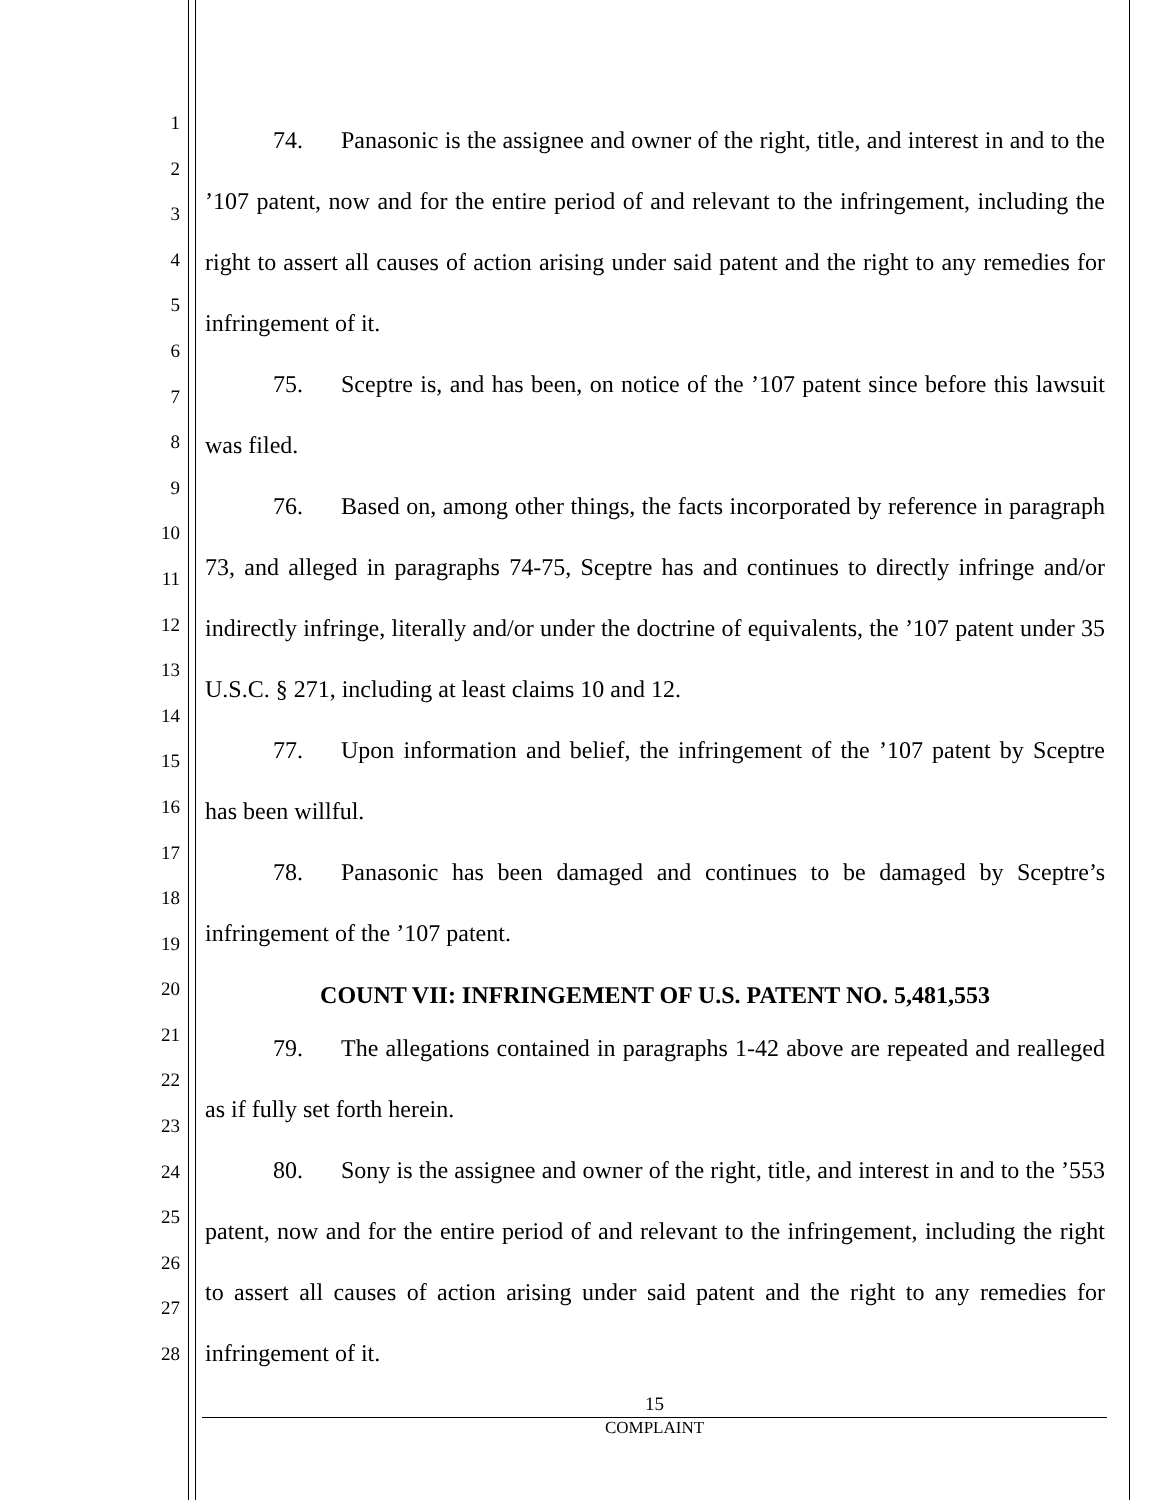1
2
3
4
5
6
7
8
9
10
11
12
13
14
15
16
17
18
19
20
21
22
23
24
25
26
27
28
74. Panasonic is the assignee and owner of the right, title, and interest in and to the ’107 patent, now and for the entire period of and relevant to the infringement, including the right to assert all causes of action arising under said patent and the right to any remedies for infringement of it.
75. Sceptre is, and has been, on notice of the ’107 patent since before this lawsuit was filed.
76. Based on, among other things, the facts incorporated by reference in paragraph 73, and alleged in paragraphs 74-75, Sceptre has and continues to directly infringe and/or indirectly infringe, literally and/or under the doctrine of equivalents, the ’107 patent under 35 U.S.C. § 271, including at least claims 10 and 12.
77. Upon information and belief, the infringement of the ’107 patent by Sceptre has been willful.
78. Panasonic has been damaged and continues to be damaged by Sceptre’s infringement of the ’107 patent.
COUNT VII: INFRINGEMENT OF U.S. PATENT NO. 5,481,553
79. The allegations contained in paragraphs 1-42 above are repeated and realleged as if fully set forth herein.
80. Sony is the assignee and owner of the right, title, and interest in and to the ’553 patent, now and for the entire period of and relevant to the infringement, including the right to assert all causes of action arising under said patent and the right to any remedies for infringement of it.
15
COMPLAINT